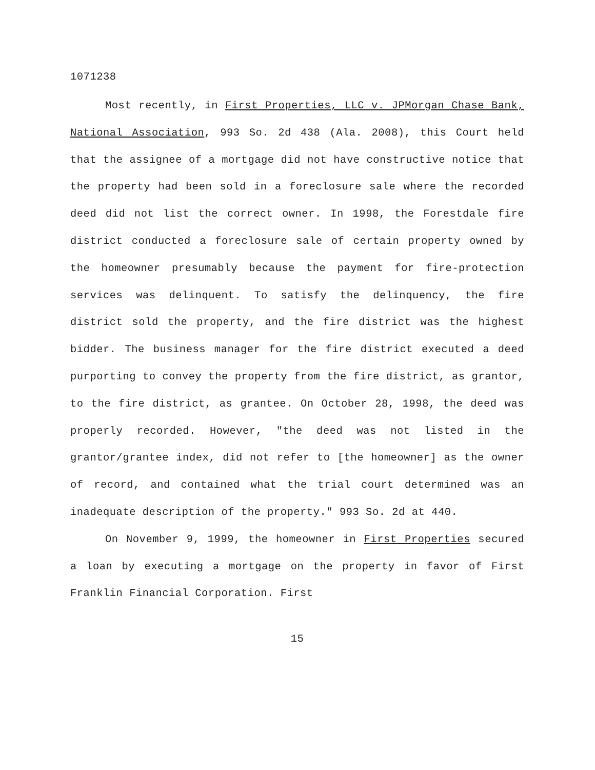1071238
Most recently, in First Properties, LLC v. JPMorgan Chase Bank, National Association, 993 So. 2d 438 (Ala. 2008), this Court held that the assignee of a mortgage did not have constructive notice that the property had been sold in a foreclosure sale where the recorded deed did not list the correct owner. In 1998, the Forestdale fire district conducted a foreclosure sale of certain property owned by the homeowner presumably because the payment for fire-protection services was delinquent. To satisfy the delinquency, the fire district sold the property, and the fire district was the highest bidder. The business manager for the fire district executed a deed purporting to convey the property from the fire district, as grantor, to the fire district, as grantee. On October 28, 1998, the deed was properly recorded. However, "the deed was not listed in the grantor/grantee index, did not refer to [the homeowner] as the owner of record, and contained what the trial court determined was an inadequate description of the property." 993 So. 2d at 440.
On November 9, 1999, the homeowner in First Properties secured a loan by executing a mortgage on the property in favor of First Franklin Financial Corporation. First
15